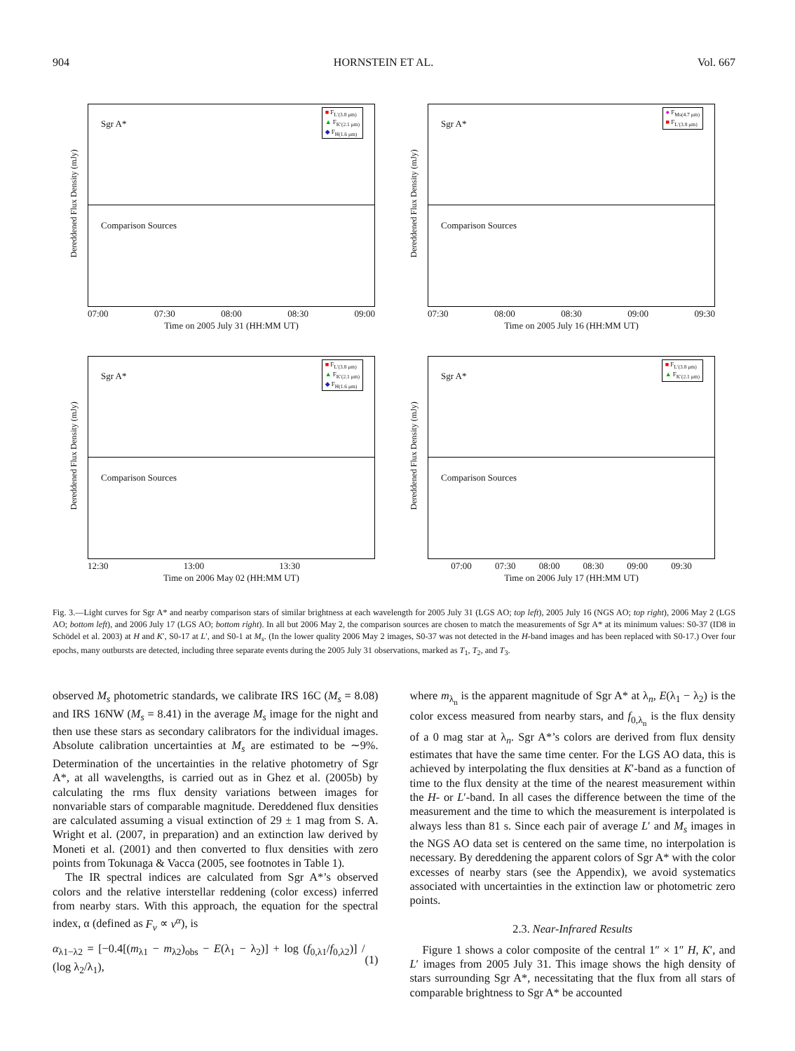904 HORNSTEIN ET AL. Vol. 667
Dereddened Flux Density (mJy)
Sgr A*
■ F<sub>L′(3.8 μm)</sub>
▲ F<sub>K′(2.1 μm)</sub>
◆ F<sub>H(1.6 μm)</sub>
Comparison Sources
07:00 07:30 08:00 08:30 09:00
Time on 2005 July 31 (HH:MM UT)
Dereddened Flux Density (mJy)
Sgr A*
● F<sub>Ms(4.7 μm)</sub>
■ F<sub>L′(3.8 μm)</sub>
Comparison Sources
07:30 08:00 08:30 09:00 09:30
Time on 2005 July 16 (HH:MM UT)
Dereddened Flux Density (mJy)
Sgr A*
■ F<sub>L′(3.8 μm)</sub>
▲ F<sub>K′(2.1 μm)</sub>
◆ F<sub>H(1.6 μm)</sub>
Comparison Sources
12:30 13:00 13:30
Time on 2006 May 02 (HH:MM UT)
Dereddened Flux Density (mJy)
Sgr A*
■ F<sub>L′(3.8 μm)</sub>
▲ F<sub>K′(2.1 μm)</sub>
Comparison Sources
07:00 07:30 08:00 08:30 09:00 09:30
Time on 2006 July 17 (HH:MM UT)
Fig. 3.—Light curves for Sgr A* and nearby comparison stars of similar brightness at each wavelength for 2005 July 31 (LGS AO; top left), 2005 July 16 (NGS AO; top right), 2006 May 2 (LGS AO; bottom left), and 2006 July 17 (LGS AO; bottom right). In all but 2006 May 2, the comparison sources are chosen to match the measurements of Sgr A* at its minimum values: S0-37 (ID8 in Schödel et al. 2003) at H and K′, S0-17 at L′, and S0-1 at M<sub>s</sub>. (In the lower quality 2006 May 2 images, S0-37 was not detected in the H-band images and has been replaced with S0-17.) Over four epochs, many outbursts are detected, including three separate events during the 2005 July 31 observations, marked as T<sub>1</sub>, T<sub>2</sub>, and T<sub>3</sub>.
observed M<sub>s</sub> photometric standards, we calibrate IRS 16C (M<sub>s</sub> = 8.08) and IRS 16NW (M<sub>s</sub> = 8.41) in the average M<sub>s</sub> image for the night and then use these stars as secondary calibrators for the individual images. Absolute calibration uncertainties at M<sub>s</sub> are estimated to be ∼9%. Determination of the uncertainties in the relative photometry of Sgr A*, at all wavelengths, is carried out as in Ghez et al. (2005b) by calculating the rms flux density variations between images for nonvariable stars of comparable magnitude. Dereddened flux densities are calculated assuming a visual extinction of 29 ± 1 mag from S. A. Wright et al. (2007, in preparation) and an extinction law derived by Moneti et al. (2001) and then converted to flux densities with zero points from Tokunaga & Vacca (2005, see footnotes in Table 1).
The IR spectral indices are calculated from Sgr A*’s observed colors and the relative interstellar reddening (color excess) inferred from nearby stars. With this approach, the equation for the spectral index, α (defined as F<sub>ν</sub> ∝ ν<sup>α</sup>), is
α<sub>λ1−λ2</sub> = [−0.4[(m<sub>λ1</sub> − m<sub>λ2</sub>)<sub>obs</sub> − E(λ<sub>1</sub> − λ<sub>2</sub>)] + log (f<sub>0,λ1</sub>/f<sub>0,λ2</sub>)] / (log λ<sub>2</sub>/λ<sub>1</sub>), (1)
where m<sub>λ<sub>n</sub></sub> is the apparent magnitude of Sgr A* at λ<sub>n</sub>, E(λ<sub>1</sub> − λ<sub>2</sub>) is the color excess measured from nearby stars, and f<sub>0,λ<sub>n</sub></sub> is the flux density of a 0 mag star at λ<sub>n</sub>. Sgr A*’s colors are derived from flux density estimates that have the same time center. For the LGS AO data, this is achieved by interpolating the flux densities at K′-band as a function of time to the flux density at the time of the nearest measurement within the H- or L′-band. In all cases the difference between the time of the measurement and the time to which the measurement is interpolated is always less than 81 s. Since each pair of average L′ and M<sub>s</sub> images in the NGS AO data set is centered on the same time, no interpolation is necessary. By dereddening the apparent colors of Sgr A* with the color excesses of nearby stars (see the Appendix), we avoid systematics associated with uncertainties in the extinction law or photometric zero points.
2.3. Near-Infrared Results
Figure 1 shows a color composite of the central 1″ × 1″ H, K′, and L′ images from 2005 July 31. This image shows the high density of stars surrounding Sgr A*, necessitating that the flux from all stars of comparable brightness to Sgr A* be accounted